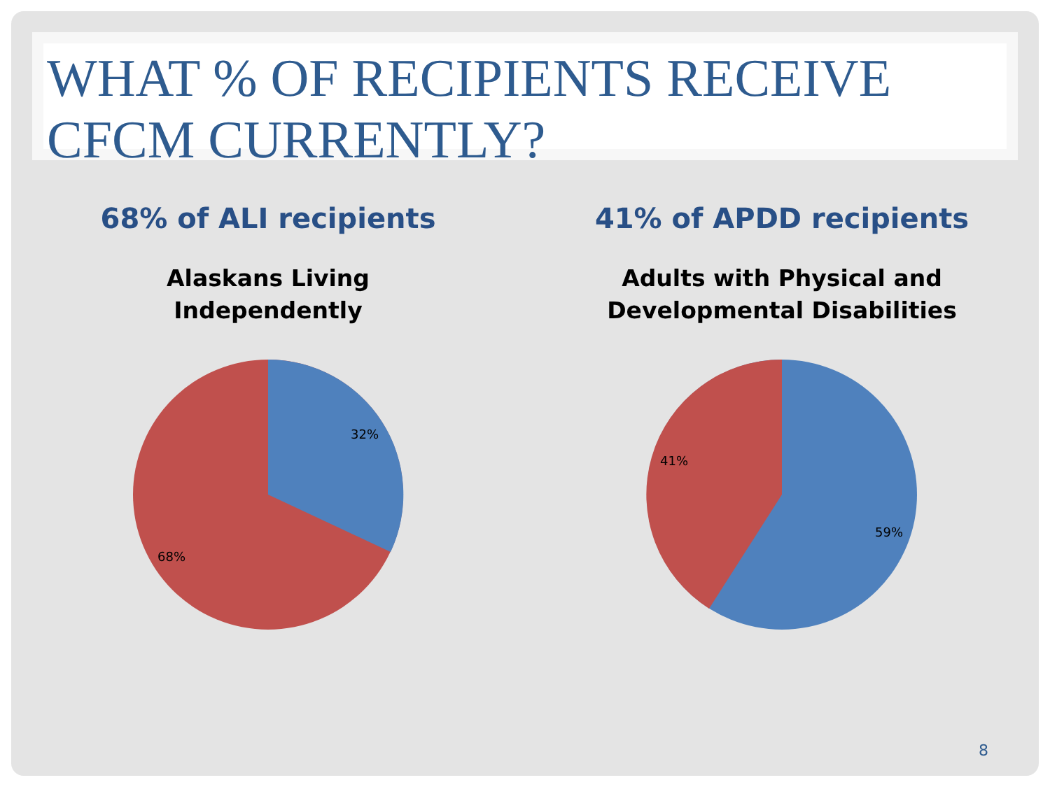WHAT % OF RECIPIENTS RECEIVE CFCM CURRENTLY?
68% of ALI recipients
Alaskans Living
Independently
32%
68%
41% of APDD recipients
Adults with Physical and
Developmental Disabilities
41%
59%
8